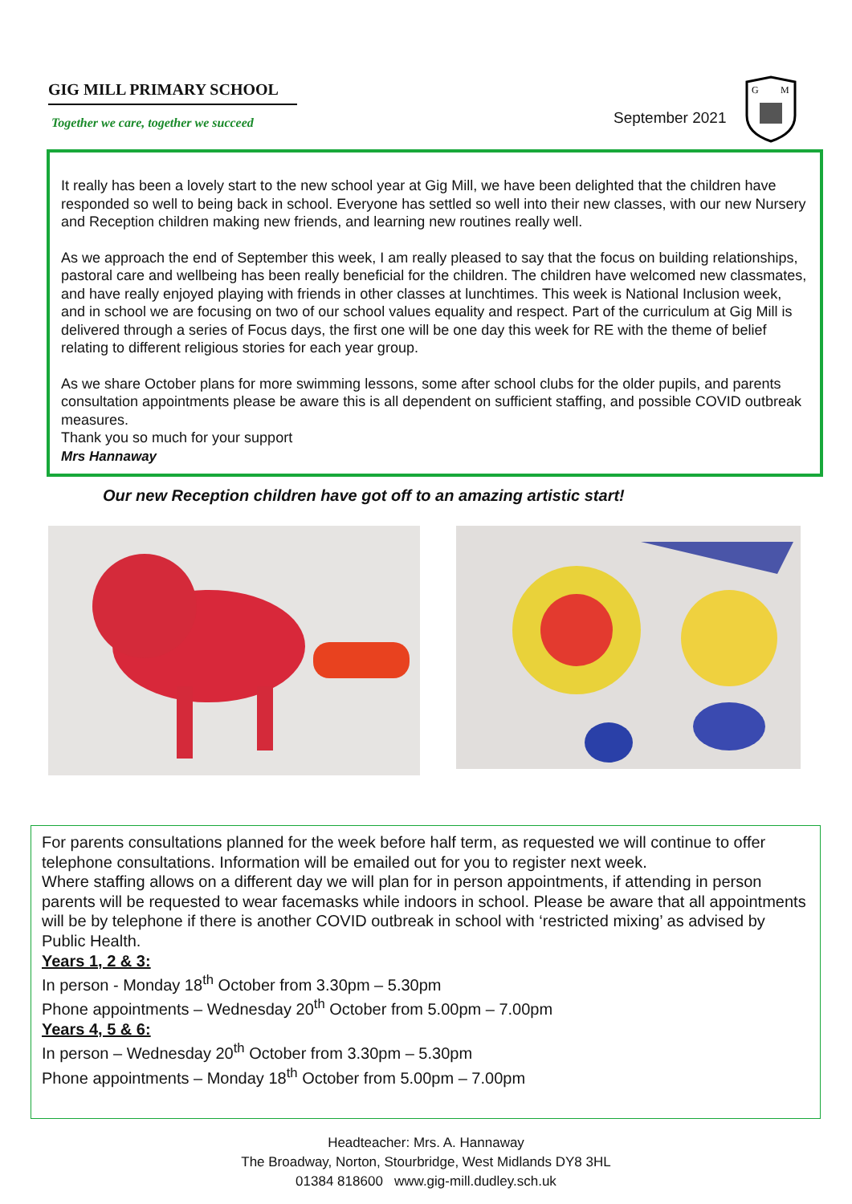GIG MILL PRIMARY SCHOOL
Together we care, together we succeed
September 2021
G
M
It really has been a lovely start to the new school year at Gig Mill, we have been delighted that the children have responded so well to being back in school. Everyone has settled so well into their new classes, with our new Nursery and Reception children making new friends, and learning new routines really well.
As we approach the end of September this week, I am really pleased to say that the focus on building relationships, pastoral care and wellbeing has been really beneficial for the children. The children have welcomed new classmates, and have really enjoyed playing with friends in other classes at lunchtimes. This week is National Inclusion week, and in school we are focusing on two of our school values equality and respect. Part of the curriculum at Gig Mill is delivered through a series of Focus days, the first one will be one day this week for RE with the theme of belief relating to different religious stories for each year group.
As we share October plans for more swimming lessons, some after school clubs for the older pupils, and parents consultation appointments please be aware this is all dependent on sufficient staffing, and possible COVID outbreak measures.
Thank you so much for your support
Mrs Hannaway
Our new Reception children have got off to an amazing artistic start!
For parents consultations planned for the week before half term, as requested we will continue to offer telephone consultations. Information will be emailed out for you to register next week.
Where staffing allows on a different day we will plan for in person appointments, if attending in person parents will be requested to wear facemasks while indoors in school. Please be aware that all appointments will be by telephone if there is another COVID outbreak in school with ‘restricted mixing’ as advised by Public Health.
Years 1, 2 & 3:
In person - Monday 18<sup>th</sup> October from 3.30pm – 5.30pm
Phone appointments – Wednesday 20<sup>th</sup> October from 5.00pm – 7.00pm
Years 4, 5 & 6:
In person – Wednesday 20<sup>th</sup> October from 3.30pm – 5.30pm
Phone appointments – Monday 18<sup>th</sup> October from 5.00pm – 7.00pm
Headteacher: Mrs. A. Hannaway
The Broadway, Norton, Stourbridge, West Midlands DY8 3HL
01384 818600 www.gig-mill.dudley.sch.uk